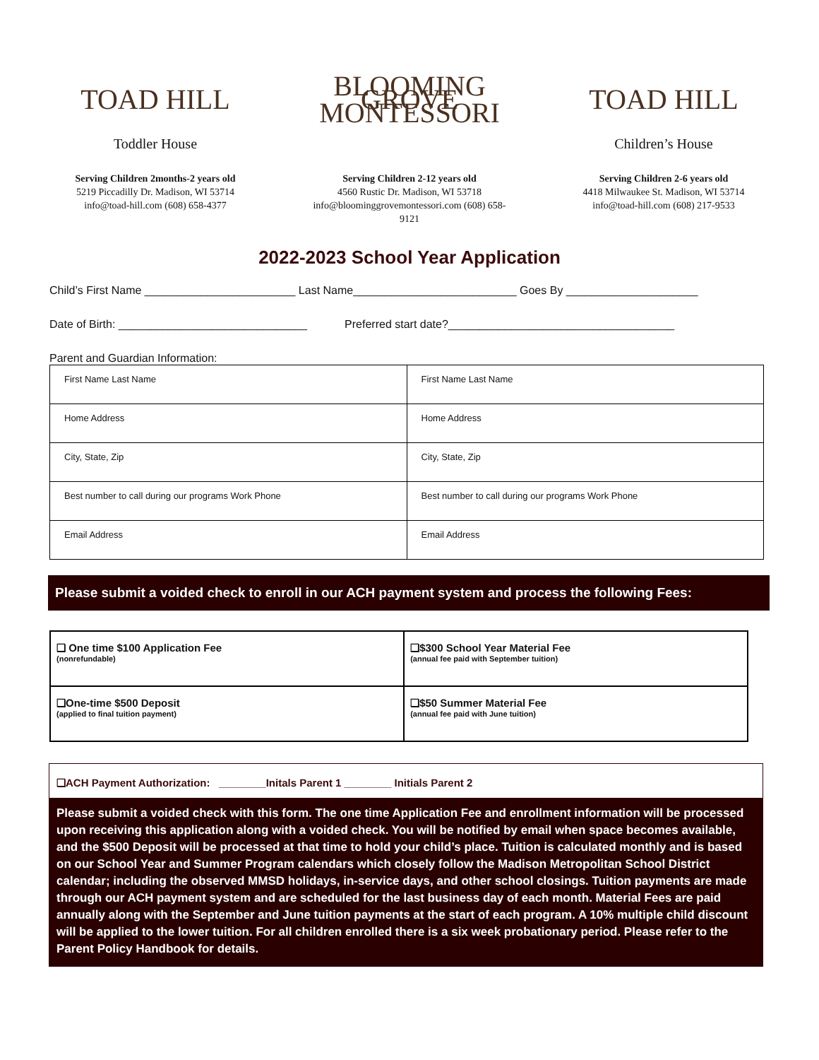TOAD HILL
Toddler House
Serving Children 2months-2 years old
5219 Piccadilly Dr. Madison, WI 53714
info@toad-hill.com (608) 658-4377
BLOOMING GROVE MONTESSORI
Serving Children 2-12 years old
4560 Rustic Dr. Madison, WI 53718
info@bloominggrovemontessori.com (608) 658-9121
TOAD HILL
Children’s House
Serving Children 2-6 years old
4418 Milwaukee St. Madison, WI 53714
info@toad-hill.com (608) 217-9533
2022-2023 School Year Application
Child’s First Name ________________________ Last Name__________________________ Goes By _____________________
Date of Birth: ______________________________ Preferred start date?____________________________________
Parent and Guardian Information:
| First Name Last Name | First Name Last Name |
| Home Address | Home Address |
| City, State, Zip | City, State, Zip |
| Best number to call during our programs Work Phone | Best number to call during our programs Work Phone |
| Email Address | Email Address |
Please submit a voided check to enroll in our ACH payment system and process the following Fees:
| ❑ One time $100 Application Fee (nonrefundable) | ❑$300 School Year Material Fee (annual fee paid with September tuition) |
| ❑One-time $500 Deposit (applied to final tuition payment) | ❑$50 Summer Material Fee (annual fee paid with June tuition) |
❑ACH Payment Authorization: ________Initals Parent 1 ________ Initials Parent 2
Please submit a voided check with this form. The one time Application Fee and enrollment information will be processed upon receiving this application along with a voided check. You will be notified by email when space becomes available, and the $500 Deposit will be processed at that time to hold your child’s place. Tuition is calculated monthly and is based on our School Year and Summer Program calendars which closely follow the Madison Metropolitan School District calendar; including the observed MMSD holidays, in-service days, and other school closings. Tuition payments are made through our ACH payment system and are scheduled for the last business day of each month. Material Fees are paid annually along with the September and June tuition payments at the start of each program. A 10% multiple child discount will be applied to the lower tuition. For all children enrolled there is a six week probationary period. Please refer to the Parent Policy Handbook for details.